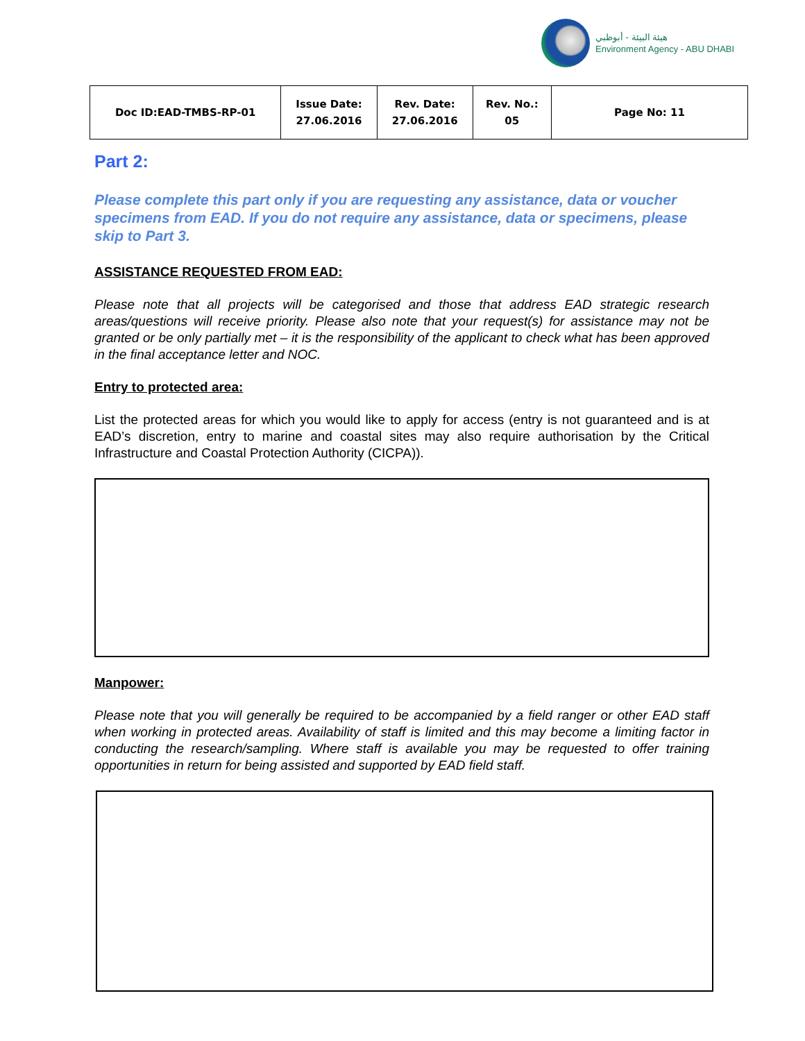هيئة البيئة - أبوظبي
Environment Agency - ABU DHABI
| Doc ID:EAD-TMBS-RP-01 | Issue Date: 27.06.2016 | Rev. Date: 27.06.2016 | Rev. No.: 05 | Page No: 11 |
Part 2:
Please complete this part only if you are requesting any assistance, data or voucher specimens from EAD. If you do not require any assistance, data or specimens, please skip to Part 3.
ASSISTANCE REQUESTED FROM EAD:
Please note that all projects will be categorised and those that address EAD strategic research areas/questions will receive priority. Please also note that your request(s) for assistance may not be granted or be only partially met – it is the responsibility of the applicant to check what has been approved in the final acceptance letter and NOC.
Entry to protected area:
List the protected areas for which you would like to apply for access (entry is not guaranteed and is at EAD’s discretion, entry to marine and coastal sites may also require authorisation by the Critical Infrastructure and Coastal Protection Authority (CICPA)).
Manpower:
Please note that you will generally be required to be accompanied by a field ranger or other EAD staff when working in protected areas. Availability of staff is limited and this may become a limiting factor in conducting the research/sampling. Where staff is available you may be requested to offer training opportunities in return for being assisted and supported by EAD field staff.